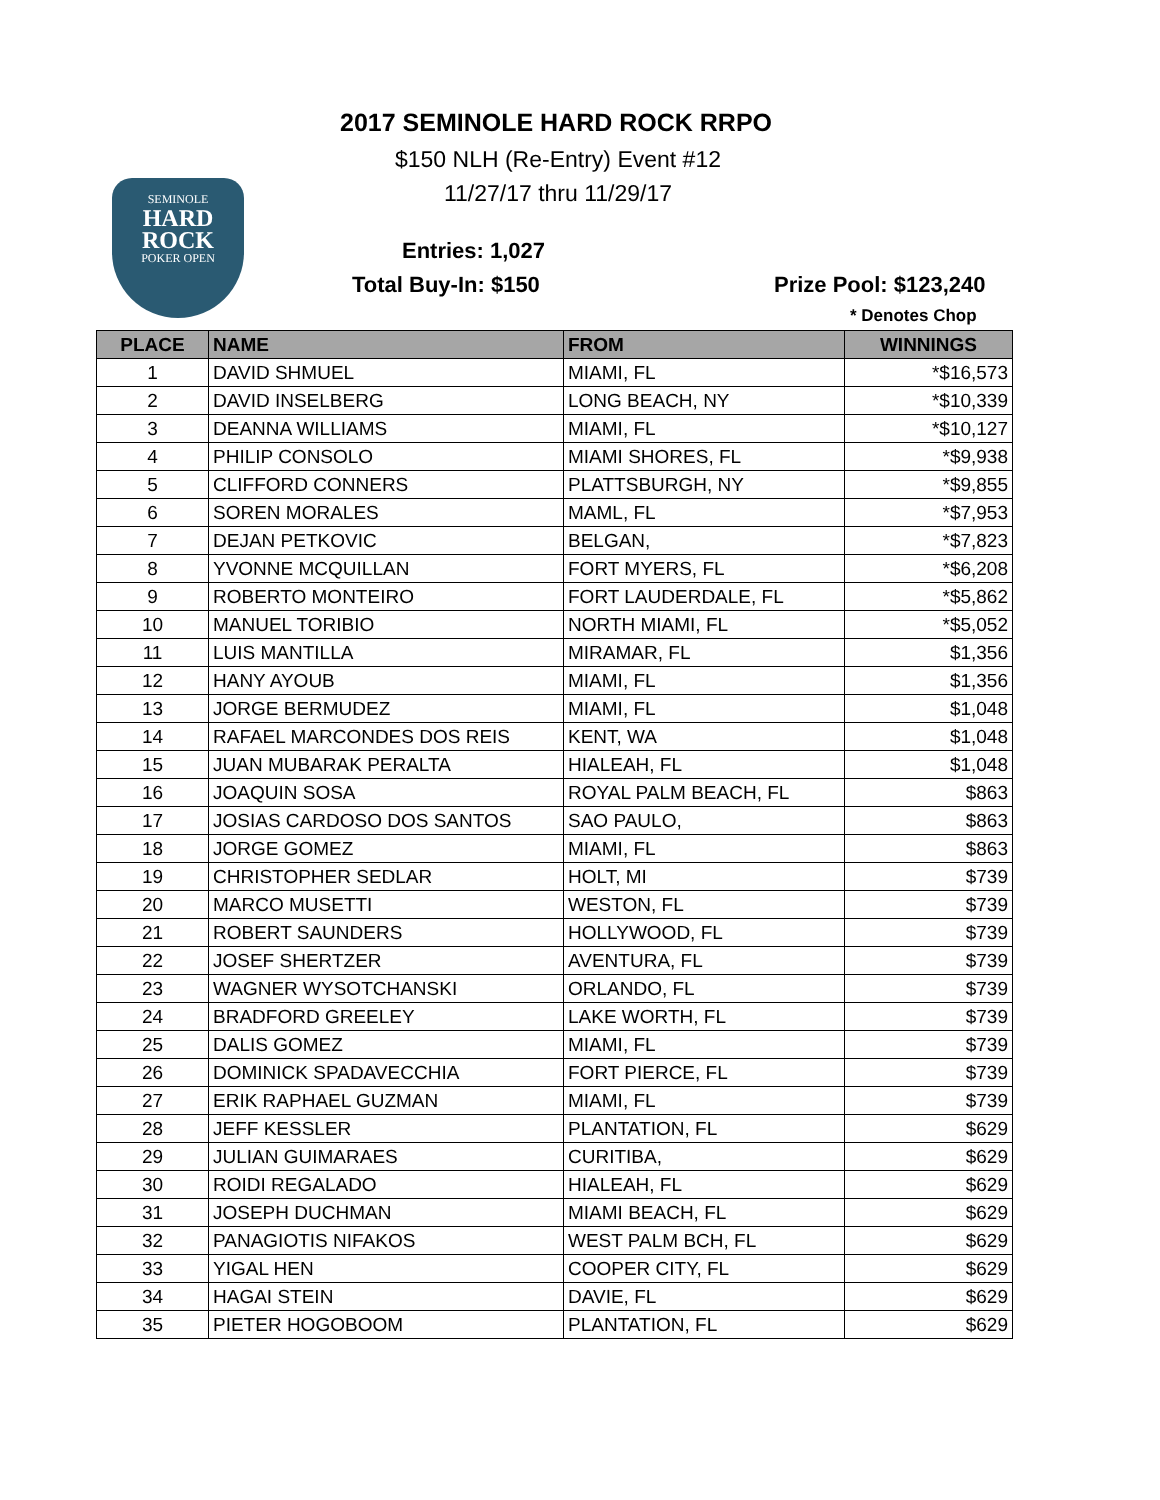2017 SEMINOLE HARD ROCK RRPO
$150 NLH (Re-Entry) Event #12
11/27/17 thru 11/29/17
SEMINOLE
HARD ROCK
POKER OPEN
Entries: 1,027
Total Buy-In: $150 Prize Pool: $123,240
* Denotes Chop
| PLACE | NAME | FROM | WINNINGS |
| --- | --- | --- | --- |
| 1 | DAVID SHMUEL | MIAMI, FL | *$16,573 |
| 2 | DAVID INSELBERG | LONG BEACH, NY | *$10,339 |
| 3 | DEANNA WILLIAMS | MIAMI, FL | *$10,127 |
| 4 | PHILIP CONSOLO | MIAMI SHORES, FL | *$9,938 |
| 5 | CLIFFORD CONNERS | PLATTSBURGH, NY | *$9,855 |
| 6 | SOREN MORALES | MAML, FL | *$7,953 |
| 7 | DEJAN PETKOVIC | BELGAN, | *$7,823 |
| 8 | YVONNE MCQUILLAN | FORT MYERS, FL | *$6,208 |
| 9 | ROBERTO MONTEIRO | FORT LAUDERDALE, FL | *$5,862 |
| 10 | MANUEL TORIBIO | NORTH MIAMI, FL | *$5,052 |
| 11 | LUIS MANTILLA | MIRAMAR, FL | $1,356 |
| 12 | HANY AYOUB | MIAMI, FL | $1,356 |
| 13 | JORGE BERMUDEZ | MIAMI, FL | $1,048 |
| 14 | RAFAEL MARCONDES DOS REIS | KENT, WA | $1,048 |
| 15 | JUAN MUBARAK PERALTA | HIALEAH, FL | $1,048 |
| 16 | JOAQUIN SOSA | ROYAL PALM BEACH, FL | $863 |
| 17 | JOSIAS CARDOSO DOS SANTOS | SAO PAULO, | $863 |
| 18 | JORGE GOMEZ | MIAMI, FL | $863 |
| 19 | CHRISTOPHER SEDLAR | HOLT, MI | $739 |
| 20 | MARCO MUSETTI | WESTON, FL | $739 |
| 21 | ROBERT SAUNDERS | HOLLYWOOD, FL | $739 |
| 22 | JOSEF SHERTZER | AVENTURA, FL | $739 |
| 23 | WAGNER WYSOTCHANSKI | ORLANDO, FL | $739 |
| 24 | BRADFORD GREELEY | LAKE WORTH, FL | $739 |
| 25 | DALIS GOMEZ | MIAMI, FL | $739 |
| 26 | DOMINICK SPADAVECCHIA | FORT PIERCE, FL | $739 |
| 27 | ERIK RAPHAEL GUZMAN | MIAMI, FL | $739 |
| 28 | JEFF KESSLER | PLANTATION, FL | $629 |
| 29 | JULIAN GUIMARAES | CURITIBA, | $629 |
| 30 | ROIDI REGALADO | HIALEAH, FL | $629 |
| 31 | JOSEPH DUCHMAN | MIAMI BEACH, FL | $629 |
| 32 | PANAGIOTIS NIFAKOS | WEST PALM BCH, FL | $629 |
| 33 | YIGAL HEN | COOPER CITY, FL | $629 |
| 34 | HAGAI STEIN | DAVIE, FL | $629 |
| 35 | PIETER HOGOBOOM | PLANTATION, FL | $629 |